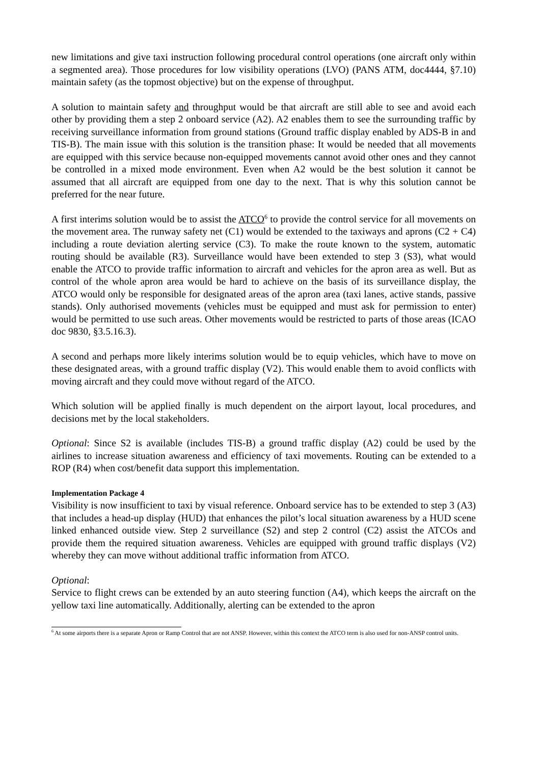new limitations and give taxi instruction following procedural control operations (one aircraft only within a segmented area). Those procedures for low visibility operations (LVO) (PANS ATM, doc4444, §7.10) maintain safety (as the topmost objective) but on the expense of throughput.
A solution to maintain safety and throughput would be that aircraft are still able to see and avoid each other by providing them a step 2 onboard service (A2). A2 enables them to see the surrounding traffic by receiving surveillance information from ground stations (Ground traffic display enabled by ADS-B in and TIS-B). The main issue with this solution is the transition phase: It would be needed that all movements are equipped with this service because non-equipped movements cannot avoid other ones and they cannot be controlled in a mixed mode environment. Even when A2 would be the best solution it cannot be assumed that all aircraft are equipped from one day to the next. That is why this solution cannot be preferred for the near future.
A first interims solution would be to assist the ATCO<sup>6</sup> to provide the control service for all movements on the movement area. The runway safety net (C1) would be extended to the taxiways and aprons (C2 + C4) including a route deviation alerting service (C3). To make the route known to the system, automatic routing should be available (R3). Surveillance would have been extended to step 3 (S3), what would enable the ATCO to provide traffic information to aircraft and vehicles for the apron area as well. But as control of the whole apron area would be hard to achieve on the basis of its surveillance display, the ATCO would only be responsible for designated areas of the apron area (taxi lanes, active stands, passive stands). Only authorised movements (vehicles must be equipped and must ask for permission to enter) would be permitted to use such areas. Other movements would be restricted to parts of those areas (ICAO doc 9830, §3.5.16.3).
A second and perhaps more likely interims solution would be to equip vehicles, which have to move on these designated areas, with a ground traffic display (V2). This would enable them to avoid conflicts with moving aircraft and they could move without regard of the ATCO.
Which solution will be applied finally is much dependent on the airport layout, local procedures, and decisions met by the local stakeholders.
Optional: Since S2 is available (includes TIS-B) a ground traffic display (A2) could be used by the airlines to increase situation awareness and efficiency of taxi movements. Routing can be extended to a ROP (R4) when cost/benefit data support this implementation.
Implementation Package 4
Visibility is now insufficient to taxi by visual reference. Onboard service has to be extended to step 3 (A3) that includes a head-up display (HUD) that enhances the pilot’s local situation awareness by a HUD scene linked enhanced outside view. Step 2 surveillance (S2) and step 2 control (C2) assist the ATCOs and provide them the required situation awareness. Vehicles are equipped with ground traffic displays (V2) whereby they can move without additional traffic information from ATCO.
Optional:
Service to flight crews can be extended by an auto steering function (A4), which keeps the aircraft on the yellow taxi line automatically. Additionally, alerting can be extended to the apron
<sup>6</sup> At some airports there is a separate Apron or Ramp Control that are not ANSP. However, within this context the ATCO term is also used for non-ANSP control units.